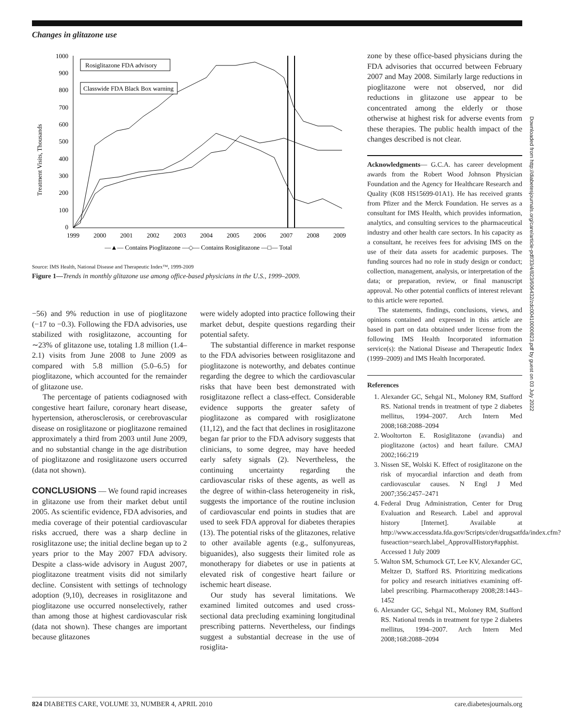Changes in glitazone use
Treatment Visits, Thousands
1000
900
800
700
600
500
400
300
200
100
0
1999
2000
2001
2002
2003
2004
2005
2006
2007
2008
2009
Rosiglitazone FDA advisory
Classwide FDA Black Box warning
—▲— Contains Pioglitazone —◇— Contains Rosiglitazone —□— Total
Source: IMS Health, National Disease and Therapeutic Index™, 1999-2009
Figure 1—Trends in monthly glitazone use among office-based physicians in the U.S., 1999–2009.
−56) and 9% reduction in use of pioglitazone (−17 to −0.3). Following the FDA advisories, use stabilized with rosiglitazone, accounting for ∼23% of glitazone use, totaling 1.8 million (1.4–2.1) visits from June 2008 to June 2009 as compared with 5.8 million (5.0–6.5) for pioglitazone, which accounted for the remainder of glitazone use.
The percentage of patients codiagnosed with congestive heart failure, coronary heart disease, hypertension, atherosclerosis, or cerebrovascular disease on rosiglitazone or pioglitazone remained approximately a third from 2003 until June 2009, and no substantial change in the age distribution of pioglitazone and rosiglitazone users occurred (data not shown).
CONCLUSIONS — We found rapid increases in glitazone use from their market debut until 2005. As scientific evidence, FDA advisories, and media coverage of their potential cardiovascular risks accrued, there was a sharp decline in rosiglitazone use; the initial decline began up to 2 years prior to the May 2007 FDA advisory. Despite a class-wide advisory in August 2007, pioglitazone treatment visits did not similarly decline. Consistent with settings of technology adoption (9,10), decreases in rosiglitazone and pioglitazone use occurred nonselectively, rather than among those at highest cardiovascular risk (data not shown). These changes are important because glitazones
were widely adopted into practice following their market debut, despite questions regarding their potential safety.
The substantial difference in market response to the FDA advisories between rosiglitazone and pioglitazone is noteworthy, and debates continue regarding the degree to which the cardiovascular risks that have been best demonstrated with rosiglitazone reflect a class-effect. Considerable evidence supports the greater safety of pioglitazone as compared with rosiglizatone (11,12), and the fact that declines in rosiglitazone began far prior to the FDA advisory suggests that clinicians, to some degree, may have heeded early safety signals (2). Nevertheless, the continuing uncertainty regarding the cardiovascular risks of these agents, as well as the degree of within-class heterogeneity in risk, suggests the importance of the routine inclusion of cardiovascular end points in studies that are used to seek FDA approval for diabetes therapies (13). The potential risks of the glitazones, relative to other available agents (e.g., sulfonyureas, biguanides), also suggests their limited role as monotherapy for diabetes or use in patients at elevated risk of congestive heart failure or ischemic heart disease.
Our study has several limitations. We examined limited outcomes and used cross-sectional data precluding examining longitudinal prescribing patterns. Nevertheless, our findings suggest a substantial decrease in the use of rosiglita-
zone by these office-based physicians during the FDA advisories that occurred between February 2007 and May 2008. Similarly large reductions in pioglitazone were not observed, nor did reductions in glitazone use appear to be concentrated among the elderly or those otherwise at highest risk for adverse events from these therapies. The public health impact of the changes described is not clear.
Acknowledgments— G.C.A. has career development awards from the Robert Wood Johnson Physician Foundation and the Agency for Healthcare Research and Quality (K08 HS15699-01A1). He has received grants from Pfizer and the Merck Foundation. He serves as a consultant for IMS Health, which provides information, analytics, and consulting services to the pharmaceutical industry and other health care sectors. In his capacity as a consultant, he receives fees for advising IMS on the use of their data assets for academic purposes. The funding sources had no role in study design or conduct; collection, management, analysis, or interpretation of the data; or preparation, review, or final manuscript approval. No other potential conflicts of interest relevant to this article were reported.
The statements, findings, conclusions, views, and opinions contained and expressed in this article are based in part on data obtained under license from the following IMS Health Incorporated information service(s): the National Disease and Therapeutic Index (1999–2009) and IMS Health Incorporated.
References
1. Alexander GC, Sehgal NL, Moloney RM, Stafford RS. National trends in treatment of type 2 diabetes mellitus, 1994–2007. Arch Intern Med 2008;168:2088–2094
2. Wooltorton E. Rosiglitazone (avandia) and pioglitazone (actos) and heart failure. CMAJ 2002;166:219
3. Nissen SE, Wolski K. Effect of rosiglitazone on the risk of myocardial infarction and death from cardiovascular causes. N Engl J Med 2007;356:2457–2471
4. Federal Drug Administration, Center for Drug Evaluation and Research. Label and approval history [Internet]. Available at http://www.accessdata.fda.gov/Scripts/cder/drugsatfda/index.cfm?fuseaction=search.label_ApprovalHistory#apphist. Accessed 1 July 2009
5. Walton SM, Schumock GT, Lee KV, Alexander GC, Meltzer D, Stafford RS. Prioritizing medications for policy and research initiatives examining off-label prescribing. Pharmacotherapy 2008;28:1443–1452
6. Alexander GC, Sehgal NL, Moloney RM, Stafford RS. National trends in treatment for type 2 diabetes mellitus, 1994–2007. Arch Intern Med 2008;168:2088–2094
Downloaded from http://diabetesjournals.org/care/article-pdf/33/4/823/606432/zdc00410000823.pdf by guest on 03 July 2022
824 DIABETES CARE, VOLUME 33, NUMBER 4, APRIL 2010 care.diabetesjournals.org